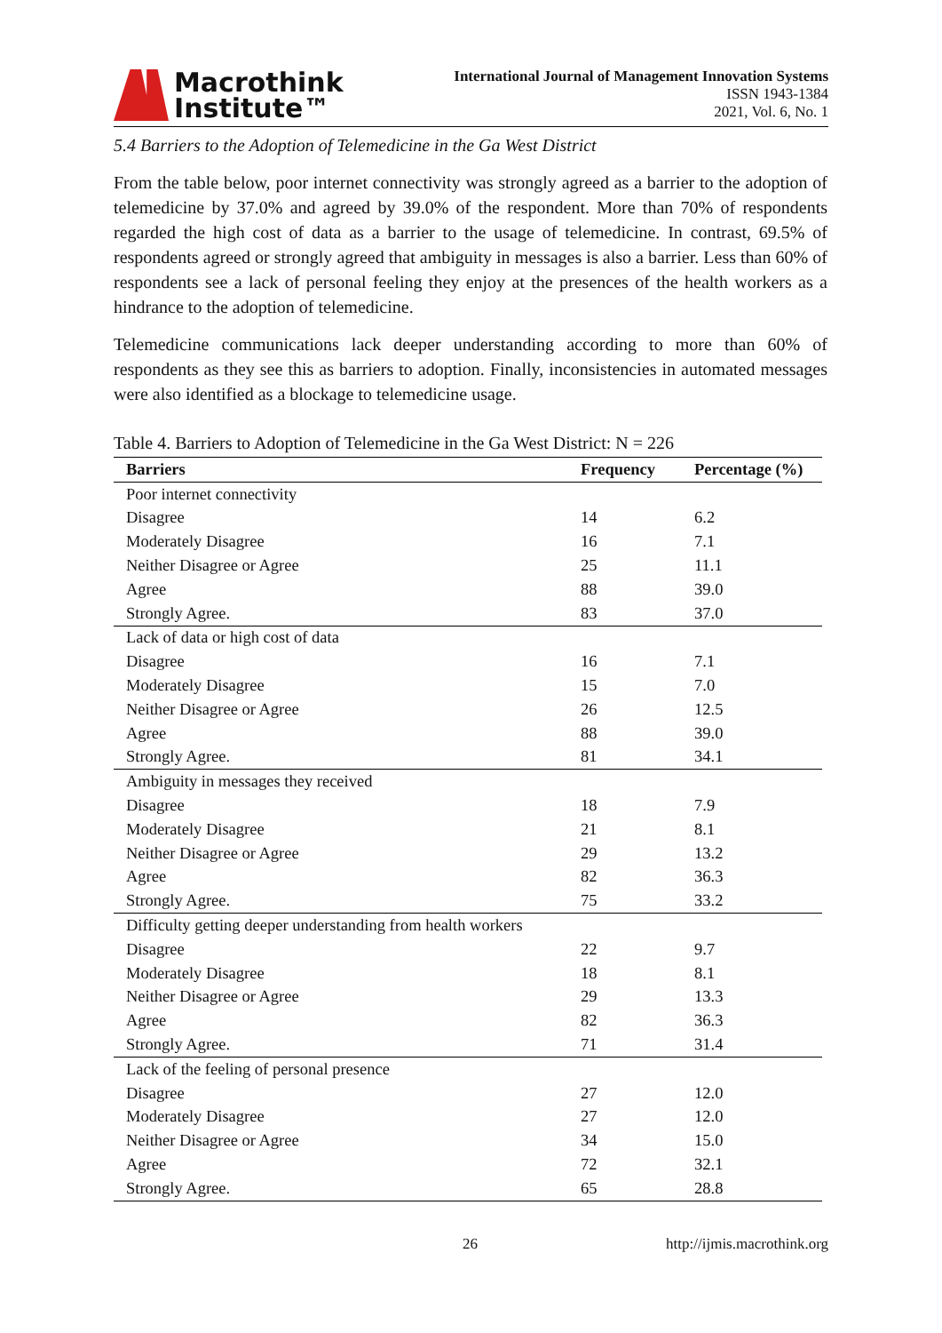Macrothink
Institute™
International Journal of Management Innovation Systems
ISSN 1943-1384
2021, Vol. 6, No. 1
5.4 Barriers to the Adoption of Telemedicine in the Ga West District
From the table below, poor internet connectivity was strongly agreed as a barrier to the adoption of telemedicine by 37.0% and agreed by 39.0% of the respondent. More than 70% of respondents regarded the high cost of data as a barrier to the usage of telemedicine. In contrast, 69.5% of respondents agreed or strongly agreed that ambiguity in messages is also a barrier. Less than 60% of respondents see a lack of personal feeling they enjoy at the presences of the health workers as a hindrance to the adoption of telemedicine.
Telemedicine communications lack deeper understanding according to more than 60% of respondents as they see this as barriers to adoption. Finally, inconsistencies in automated messages were also identified as a blockage to telemedicine usage.
Table 4. Barriers to Adoption of Telemedicine in the Ga West District: N = 226
| Barriers | Frequency | Percentage (%) |
| --- | --- | --- |
| Poor internet connectivity | | |
| Disagree | 14 | 6.2 |
| Moderately Disagree | 16 | 7.1 |
| Neither Disagree or Agree | 25 | 11.1 |
| Agree | 88 | 39.0 |
| Strongly Agree. | 83 | 37.0 |
| Lack of data or high cost of data | | |
| Disagree | 16 | 7.1 |
| Moderately Disagree | 15 | 7.0 |
| Neither Disagree or Agree | 26 | 12.5 |
| Agree | 88 | 39.0 |
| Strongly Agree. | 81 | 34.1 |
| Ambiguity in messages they received | | |
| Disagree | 18 | 7.9 |
| Moderately Disagree | 21 | 8.1 |
| Neither Disagree or Agree | 29 | 13.2 |
| Agree | 82 | 36.3 |
| Strongly Agree. | 75 | 33.2 |
| Difficulty getting deeper understanding from health workers | | |
| Disagree | 22 | 9.7 |
| Moderately Disagree | 18 | 8.1 |
| Neither Disagree or Agree | 29 | 13.3 |
| Agree | 82 | 36.3 |
| Strongly Agree. | 71 | 31.4 |
| Lack of the feeling of personal presence | | |
| Disagree | 27 | 12.0 |
| Moderately Disagree | 27 | 12.0 |
| Neither Disagree or Agree | 34 | 15.0 |
| Agree | 72 | 32.1 |
| Strongly Agree. | 65 | 28.8 |
26 http://ijmis.macrothink.org